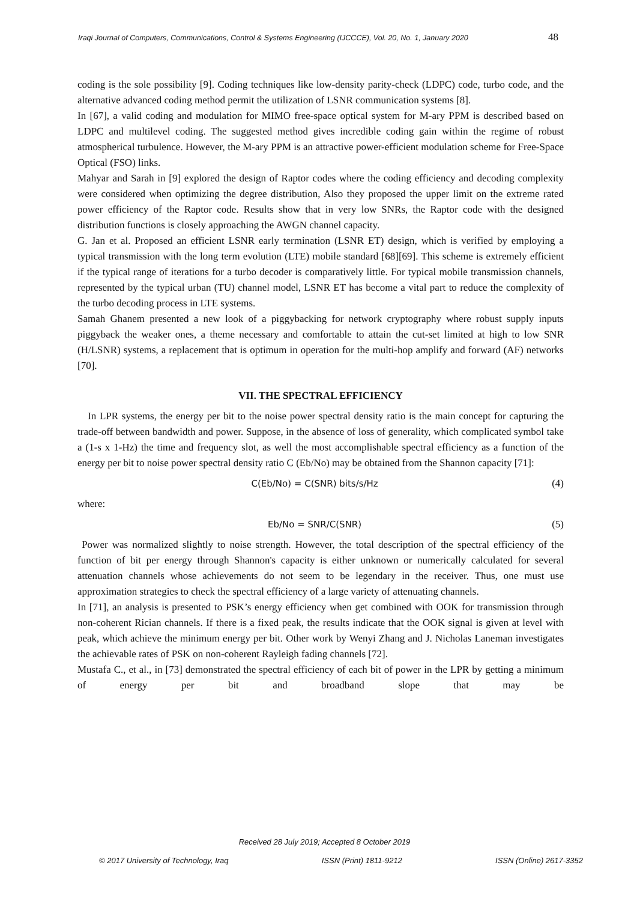Iraqi Journal of Computers, Communications, Control & Systems Engineering (IJCCCE), Vol. 20, No. 1, January 2020 48
coding is the sole possibility [9]. Coding techniques like low-density parity-check (LDPC) code, turbo code, and the alternative advanced coding method permit the utilization of LSNR communication systems [8].
In [67], a valid coding and modulation for MIMO free-space optical system for M-ary PPM is described based on LDPC and multilevel coding. The suggested method gives incredible coding gain within the regime of robust atmospherical turbulence. However, the M-ary PPM is an attractive power-efficient modulation scheme for Free-Space Optical (FSO) links.
Mahyar and Sarah in [9] explored the design of Raptor codes where the coding efficiency and decoding complexity were considered when optimizing the degree distribution, Also they proposed the upper limit on the extreme rated power efficiency of the Raptor code. Results show that in very low SNRs, the Raptor code with the designed distribution functions is closely approaching the AWGN channel capacity.
G. Jan et al. Proposed an efficient LSNR early termination (LSNR ET) design, which is verified by employing a typical transmission with the long term evolution (LTE) mobile standard [68][69]. This scheme is extremely efficient if the typical range of iterations for a turbo decoder is comparatively little. For typical mobile transmission channels, represented by the typical urban (TU) channel model, LSNR ET has become a vital part to reduce the complexity of the turbo decoding process in LTE systems.
Samah Ghanem presented a new look of a piggybacking for network cryptography where robust supply inputs piggyback the weaker ones, a theme necessary and comfortable to attain the cut-set limited at high to low SNR (H/LSNR) systems, a replacement that is optimum in operation for the multi-hop amplify and forward (AF) networks [70].
VII. THE SPECTRAL EFFICIENCY
In LPR systems, the energy per bit to the noise power spectral density ratio is the main concept for capturing the trade-off between bandwidth and power. Suppose, in the absence of loss of generality, which complicated symbol take a (1-s x 1-Hz) the time and frequency slot, as well the most accomplishable spectral efficiency as a function of the energy per bit to noise power spectral density ratio C (Eb/No) may be obtained from the Shannon capacity [71]:
C(Eb/No) = C(SNR) bits/s/Hz (4)
where:
Eb/No = SNR/C(SNR) (5)
Power was normalized slightly to noise strength. However, the total description of the spectral efficiency of the function of bit per energy through Shannon's capacity is either unknown or numerically calculated for several attenuation channels whose achievements do not seem to be legendary in the receiver. Thus, one must use approximation strategies to check the spectral efficiency of a large variety of attenuating channels.
In [71], an analysis is presented to PSK’s energy efficiency when get combined with OOK for transmission through non-coherent Rician channels. If there is a fixed peak, the results indicate that the OOK signal is given at level with peak, which achieve the minimum energy per bit. Other work by Wenyi Zhang and J. Nicholas Laneman investigates the achievable rates of PSK on non-coherent Rayleigh fading channels [72].
Mustafa C., et al., in [73] demonstrated the spectral efficiency of each bit of power in the LPR by getting a minimum of energy per bit and broadband slope that may be
Received 28 July 2019; Accepted 8 October 2019
© 2017 University of Technology, Iraq ISSN (Print) 1811-9212 ISSN (Online) 2617-3352